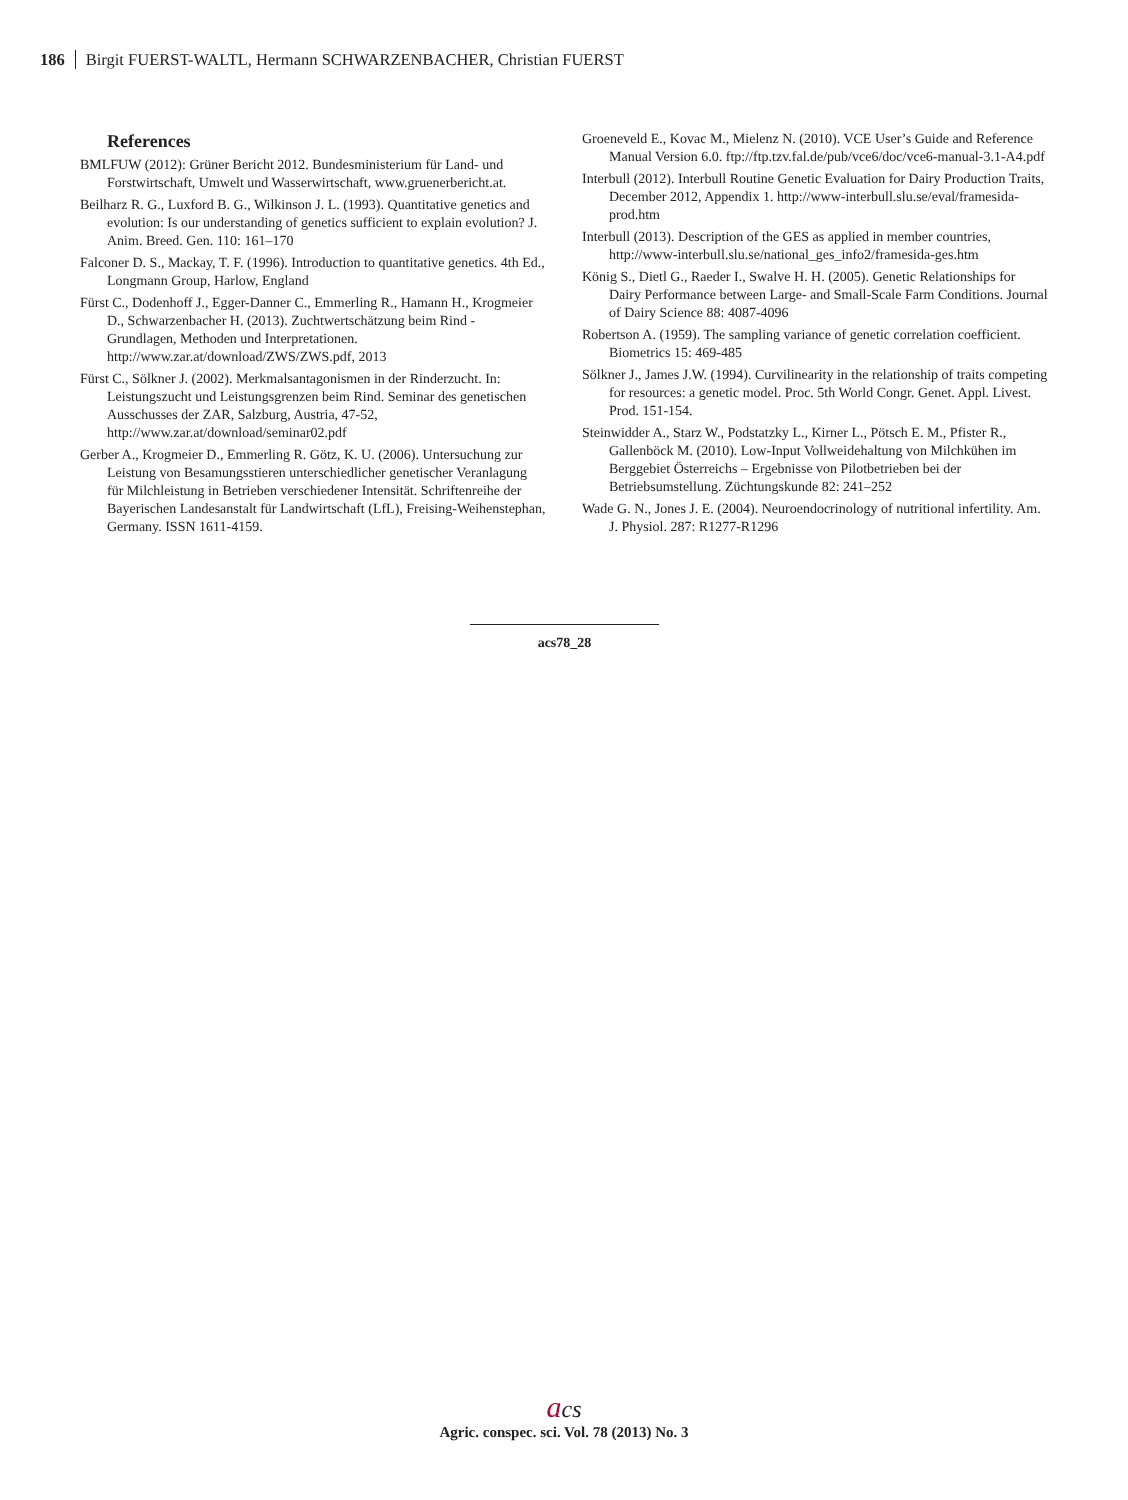186 Birgit FUERST-WALTL, Hermann SCHWARZENBACHER, Christian FUERST
References
BMLFUW (2012): Grüner Bericht 2012. Bundesministerium für Land- und Forstwirtschaft, Umwelt und Wasserwirtschaft, www.gruenerbericht.at.
Beilharz R. G., Luxford B. G., Wilkinson J. L. (1993). Quantitative genetics and evolution: Is our understanding of genetics sufficient to explain evolution? J. Anim. Breed. Gen. 110: 161–170
Falconer D. S., Mackay, T. F. (1996). Introduction to quantitative genetics. 4th Ed., Longmann Group, Harlow, England
Fürst C., Dodenhoff J., Egger-Danner C., Emmerling R., Hamann H., Krogmeier D., Schwarzenbacher H. (2013). Zuchtwertschätzung beim Rind - Grundlagen, Methoden und Interpretationen. http://www.zar.at/download/ZWS/ZWS.pdf, 2013
Fürst C., Sölkner J. (2002). Merkmalsantagonismen in der Rinderzucht. In: Leistungszucht und Leistungsgrenzen beim Rind. Seminar des genetischen Ausschusses der ZAR, Salzburg, Austria, 47-52, http://www.zar.at/download/seminar02.pdf
Gerber A., Krogmeier D., Emmerling R. Götz, K. U. (2006). Untersuchung zur Leistung von Besamungsstieren unterschiedlicher genetischer Veranlagung für Milchleistung in Betrieben verschiedener Intensität. Schriftenreihe der Bayerischen Landesanstalt für Landwirtschaft (LfL), Freising-Weihenstephan, Germany. ISSN 1611-4159.
Groeneveld E., Kovac M., Mielenz N. (2010). VCE User’s Guide and Reference Manual Version 6.0. ftp://ftp.tzv.fal.de/pub/vce6/doc/vce6-manual-3.1-A4.pdf
Interbull (2012). Interbull Routine Genetic Evaluation for Dairy Production Traits, December 2012, Appendix 1. http://www-interbull.slu.se/eval/framesida-prod.htm
Interbull (2013). Description of the GES as applied in member countries, http://www-interbull.slu.se/national_ges_info2/framesida-ges.htm
König S., Dietl G., Raeder I., Swalve H. H. (2005). Genetic Relationships for Dairy Performance between Large- and Small-Scale Farm Conditions. Journal of Dairy Science 88: 4087-4096
Robertson A. (1959). The sampling variance of genetic correlation coefficient. Biometrics 15: 469-485
Sölkner J., James J.W. (1994). Curvilinearity in the relationship of traits competing for resources: a genetic model. Proc. 5th World Congr. Genet. Appl. Livest. Prod. 151-154.
Steinwidder A., Starz W., Podstatzky L., Kirner L., Pötsch E. M., Pfister R., Gallenböck M. (2010). Low-Input Vollweidehaltung von Milchkühen im Berggebiet Österreichs – Ergebnisse von Pilotbetrieben bei der Betriebsumstellung. Züchtungskunde 82: 241–252
Wade G. N., Jones J. E. (2004). Neuroendocrinology of nutritional infertility. Am. J. Physiol. 287: R1277-R1296
acs78_28
acs
Agric. conspec. sci. Vol. 78 (2013) No. 3